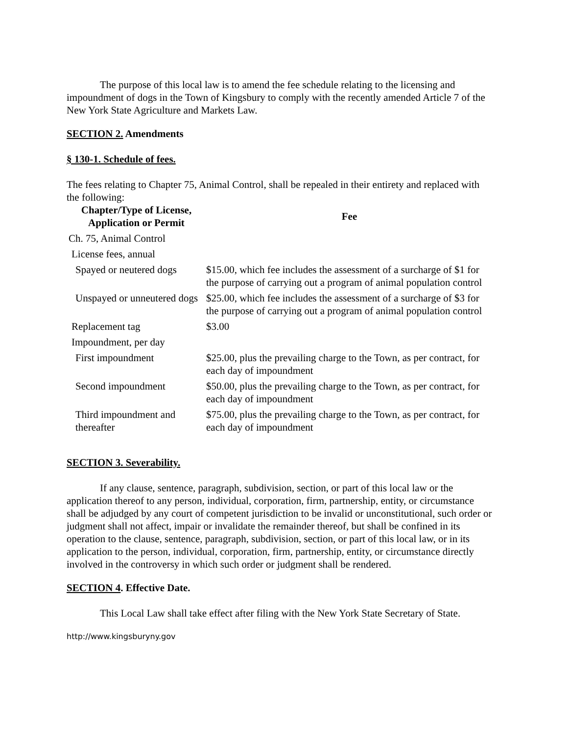The purpose of this local law is to amend the fee schedule relating to the licensing and impoundment of dogs in the Town of Kingsbury to comply with the recently amended Article 7 of the New York State Agriculture and Markets Law.
SECTION 2. Amendments
§ 130-1. Schedule of fees.
The fees relating to Chapter 75, Animal Control, shall be repealed in their entirety and replaced with the following:
| Chapter/Type of License, Application or Permit | Fee |
| --- | --- |
| Ch. 75, Animal Control | |
| License fees, annual | |
| Spayed or neutered dogs | $15.00, which fee includes the assessment of a surcharge of $1 for the purpose of carrying out a program of animal population control |
| Unspayed or unneutered dogs | $25.00, which fee includes the assessment of a surcharge of $3 for the purpose of carrying out a program of animal population control |
| Replacement tag | $3.00 |
| Impoundment, per day | |
| First impoundment | $25.00, plus the prevailing charge to the Town, as per contract, for each day of impoundment |
| Second impoundment | $50.00, plus the prevailing charge to the Town, as per contract, for each day of impoundment |
| Third impoundment and thereafter | $75.00, plus the prevailing charge to the Town, as per contract, for each day of impoundment |
SECTION 3. Severability.
If any clause, sentence, paragraph, subdivision, section, or part of this local law or the application thereof to any person, individual, corporation, firm, partnership, entity, or circumstance shall be adjudged by any court of competent jurisdiction to be invalid or unconstitutional, such order or judgment shall not affect, impair or invalidate the remainder thereof, but shall be confined in its operation to the clause, sentence, paragraph, subdivision, section, or part of this local law, or in its application to the person, individual, corporation, firm, partnership, entity, or circumstance directly involved in the controversy in which such order or judgment shall be rendered.
SECTION 4. Effective Date.
This Local Law shall take effect after filing with the New York State Secretary of State.
http://www.kingsburyny.gov